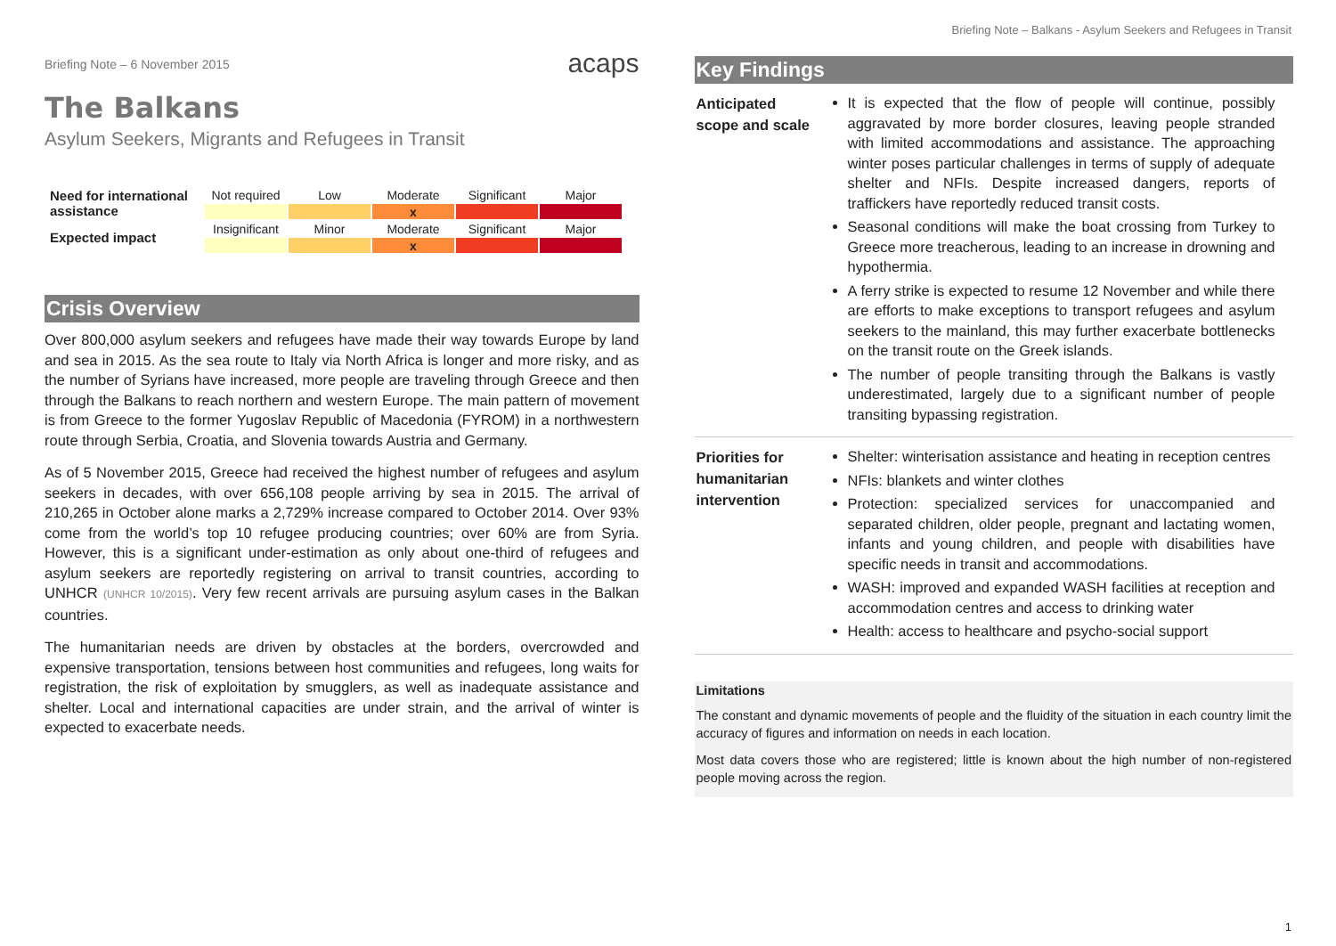Briefing Note – Balkans - Asylum Seekers and Refugees in Transit
Briefing Note – 6 November 2015 acaps
The Balkans
Asylum Seekers, Migrants and Refugees in Transit
| Need for international assistance | Not required | Low | Moderate | Significant | Major |
| | | | x | | |
| Expected impact | Insignificant | Minor | Moderate | Significant | Major |
| | | | x | | |
Crisis Overview
Over 800,000 asylum seekers and refugees have made their way towards Europe by land and sea in 2015. As the sea route to Italy via North Africa is longer and more risky, and as the number of Syrians have increased, more people are traveling through Greece and then through the Balkans to reach northern and western Europe. The main pattern of movement is from Greece to the former Yugoslav Republic of Macedonia (FYROM) in a northwestern route through Serbia, Croatia, and Slovenia towards Austria and Germany.
As of 5 November 2015, Greece had received the highest number of refugees and asylum seekers in decades, with over 656,108 people arriving by sea in 2015. The arrival of 210,265 in October alone marks a 2,729% increase compared to October 2014. Over 93% come from the world’s top 10 refugee producing countries; over 60% are from Syria. However, this is a significant under-estimation as only about one-third of refugees and asylum seekers are reportedly registering on arrival to transit countries, according to UNHCR (UNHCR 10/2015). Very few recent arrivals are pursuing asylum cases in the Balkan countries.
The humanitarian needs are driven by obstacles at the borders, overcrowded and expensive transportation, tensions between host communities and refugees, long waits for registration, the risk of exploitation by smugglers, as well as inadequate assistance and shelter. Local and international capacities are under strain, and the arrival of winter is expected to exacerbate needs.
Key Findings
Anticipated scope and scale
It is expected that the flow of people will continue, possibly aggravated by more border closures, leaving people stranded with limited accommodations and assistance. The approaching winter poses particular challenges in terms of supply of adequate shelter and NFIs. Despite increased dangers, reports of traffickers have reportedly reduced transit costs.
Seasonal conditions will make the boat crossing from Turkey to Greece more treacherous, leading to an increase in drowning and hypothermia.
A ferry strike is expected to resume 12 November and while there are efforts to make exceptions to transport refugees and asylum seekers to the mainland, this may further exacerbate bottlenecks on the transit route on the Greek islands.
The number of people transiting through the Balkans is vastly underestimated, largely due to a significant number of people transiting bypassing registration.
Priorities for humanitarian intervention
Shelter: winterisation assistance and heating in reception centres
NFIs: blankets and winter clothes
Protection: specialized services for unaccompanied and separated children, older people, pregnant and lactating women, infants and young children, and people with disabilities have specific needs in transit and accommodations.
WASH: improved and expanded WASH facilities at reception and accommodation centres and access to drinking water
Health: access to healthcare and psycho-social support
Limitations
The constant and dynamic movements of people and the fluidity of the situation in each country limit the accuracy of figures and information on needs in each location.
Most data covers those who are registered; little is known about the high number of non-registered people moving across the region.
1